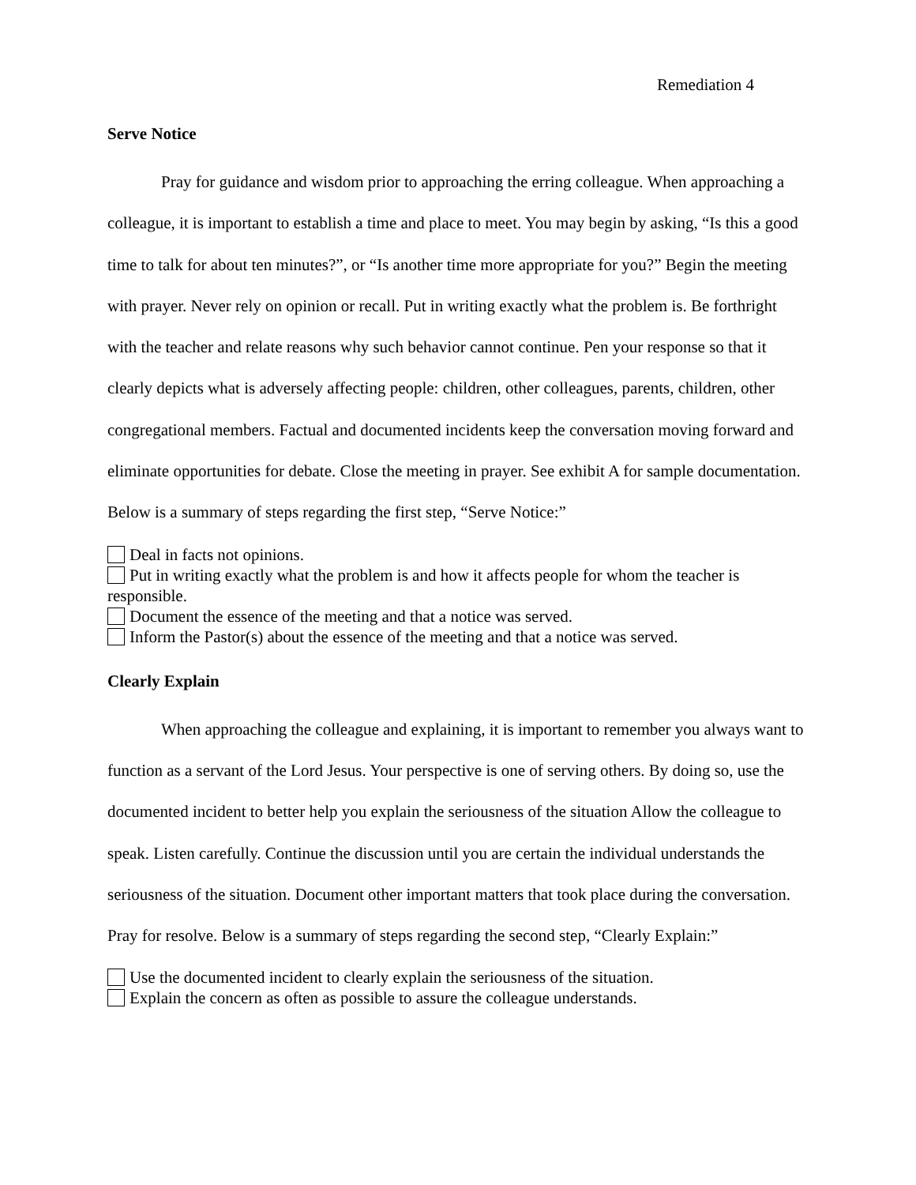Remediation 4
Serve Notice
Pray for guidance and wisdom prior to approaching the erring colleague. When approaching a colleague, it is important to establish a time and place to meet. You may begin by asking, “Is this a good time to talk for about ten minutes?”, or “Is another time more appropriate for you?” Begin the meeting with prayer. Never rely on opinion or recall. Put in writing exactly what the problem is. Be forthright with the teacher and relate reasons why such behavior cannot continue. Pen your response so that it clearly depicts what is adversely affecting people: children, other colleagues, parents, children, other congregational members. Factual and documented incidents keep the conversation moving forward and eliminate opportunities for debate. Close the meeting in prayer. See exhibit A for sample documentation. Below is a summary of steps regarding the first step, “Serve Notice:”
Deal in facts not opinions.
Put in writing exactly what the problem is and how it affects people for whom the teacher is responsible.
Document the essence of the meeting and that a notice was served.
Inform the Pastor(s) about the essence of the meeting and that a notice was served.
Clearly Explain
When approaching the colleague and explaining, it is important to remember you always want to function as a servant of the Lord Jesus. Your perspective is one of serving others. By doing so, use the documented incident to better help you explain the seriousness of the situation Allow the colleague to speak. Listen carefully. Continue the discussion until you are certain the individual understands the seriousness of the situation. Document other important matters that took place during the conversation. Pray for resolve. Below is a summary of steps regarding the second step, “Clearly Explain:”
Use the documented incident to clearly explain the seriousness of the situation.
Explain the concern as often as possible to assure the colleague understands.